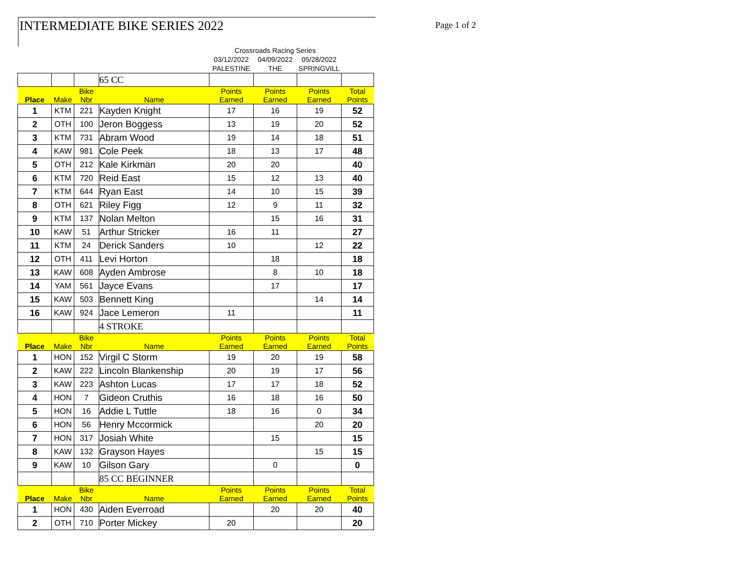INTERMEDIATE BIKE SERIES 2022 Page 1 of 2
| | | | | Crossroads Racing Series | | | |
| | | | | 03/12/2022 | 04/09/2022 | 05/28/2022 | |
| | | | | PALESTINE | THE | SPRINGVILL | |
| | | | 65 CC | | | | |
| Place | Make | Bike Nbr | Name | Points Earned | Points Earned | Points Earned | Total Points |
| 1 | KTM | 221 | Kayden Knight | 17 | 16 | 19 | 52 |
| 2 | OTH | 100 | Jeron Boggess | 13 | 19 | 20 | 52 |
| 3 | KTM | 731 | Abram Wood | 19 | 14 | 18 | 51 |
| 4 | KAW | 981 | Cole Peek | 18 | 13 | 17 | 48 |
| 5 | OTH | 212 | Kale Kirkman | 20 | 20 | | 40 |
| 6 | KTM | 720 | Reid East | 15 | 12 | 13 | 40 |
| 7 | KTM | 644 | Ryan East | 14 | 10 | 15 | 39 |
| 8 | OTH | 621 | Riley Figg | 12 | 9 | 11 | 32 |
| 9 | KTM | 137 | Nolan Melton | | 15 | 16 | 31 |
| 10 | KAW | 51 | Arthur Stricker | 16 | 11 | | 27 |
| 11 | KTM | 24 | Derick Sanders | 10 | | 12 | 22 |
| 12 | OTH | 411 | Levi Horton | | 18 | | 18 |
| 13 | KAW | 608 | Ayden Ambrose | | 8 | 10 | 18 |
| 14 | YAM | 561 | Jayce Evans | | 17 | | 17 |
| 15 | KAW | 503 | Bennett King | | | 14 | 14 |
| 16 | KAW | 924 | Jace Lemeron | 11 | | | 11 |
| | | | 4 STROKE | | | | |
| Place | Make | Bike Nbr | Name | Points Earned | Points Earned | Points Earned | Total Points |
| 1 | HON | 152 | Virgil C Storm | 19 | 20 | 19 | 58 |
| 2 | KAW | 222 | Lincoln Blankenship | 20 | 19 | 17 | 56 |
| 3 | KAW | 223 | Ashton Lucas | 17 | 17 | 18 | 52 |
| 4 | HON | 7 | Gideon Cruthis | 16 | 18 | 16 | 50 |
| 5 | HON | 16 | Addie L Tuttle | 18 | 16 | 0 | 34 |
| 6 | HON | 56 | Henry Mccormick | | | 20 | 20 |
| 7 | HON | 317 | Josiah White | | 15 | | 15 |
| 8 | KAW | 132 | Grayson Hayes | | | 15 | 15 |
| 9 | KAW | 10 | Gilson Gary | | 0 | | 0 |
| | | | 85 CC BEGINNER | | | | |
| Place | Make | Bike Nbr | Name | Points Earned | Points Earned | Points Earned | Total Points |
| 1 | HON | 430 | Aiden Everroad | | 20 | 20 | 40 |
| 2 | OTH | 710 | Porter Mickey | 20 | | | 20 |